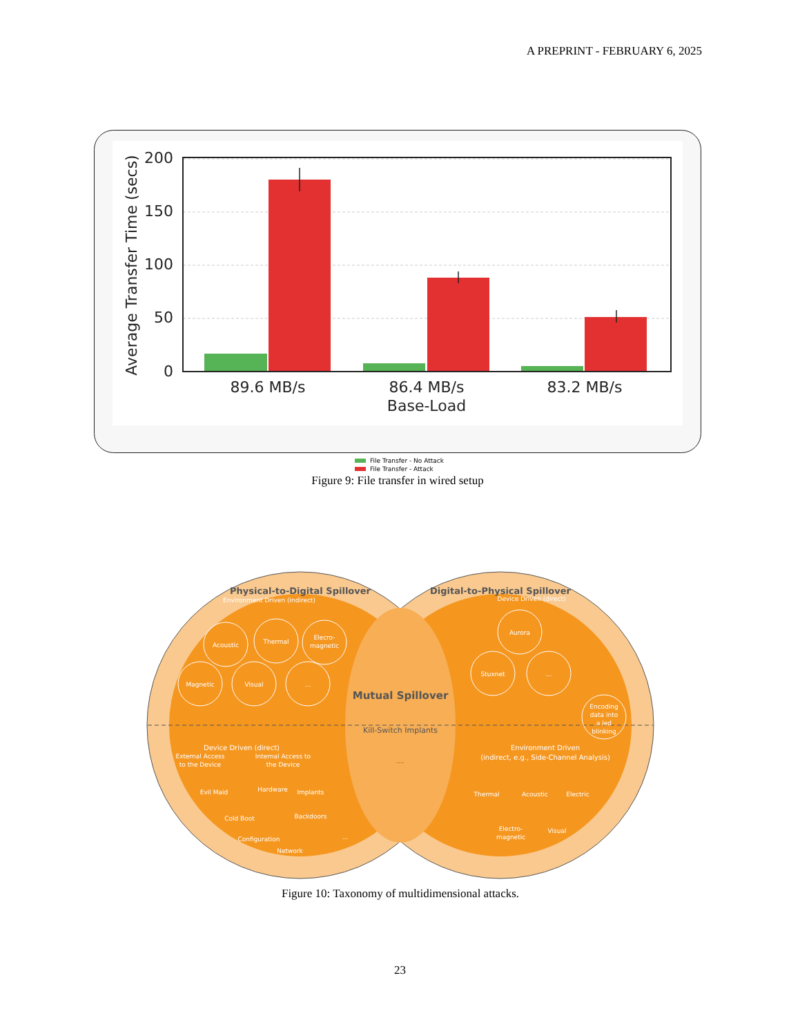A PREPRINT - FEBRUARY 6, 2025
200
150
100
50
0
89.6 MB/s
86.4 MB/s
83.2 MB/s
Base-Load
Average Transfer Time (secs)
File Transfer - No Attack
File Transfer - Attack
Figure 9: File transfer in wired setup
Physical-to-Digital Spillover
Digital-to-Physical Spillover
Mutual Spillover
Kill-Switch Implants
....
Environment Driven (indirect)
Acoustic
Thermal
Elecro-
magnetic
Magnetic
Visual
...
Device Driven (direct)
Aurora
Stuxnet
...
Encoding
data into
a led
blinking
Device Driven (direct)
External Access
to the Device
Internal Access to
the Device
Evil Maid
Cold Boot
Hardware
Implants
Backdoors
Configuration
Network
...
Environment Driven
(indirect, e.g., Side-Channel Analysis)
Thermal
Acoustic
Electric
Electro-
magnetic
Visual
Figure 10: Taxonomy of multidimensional attacks.
23